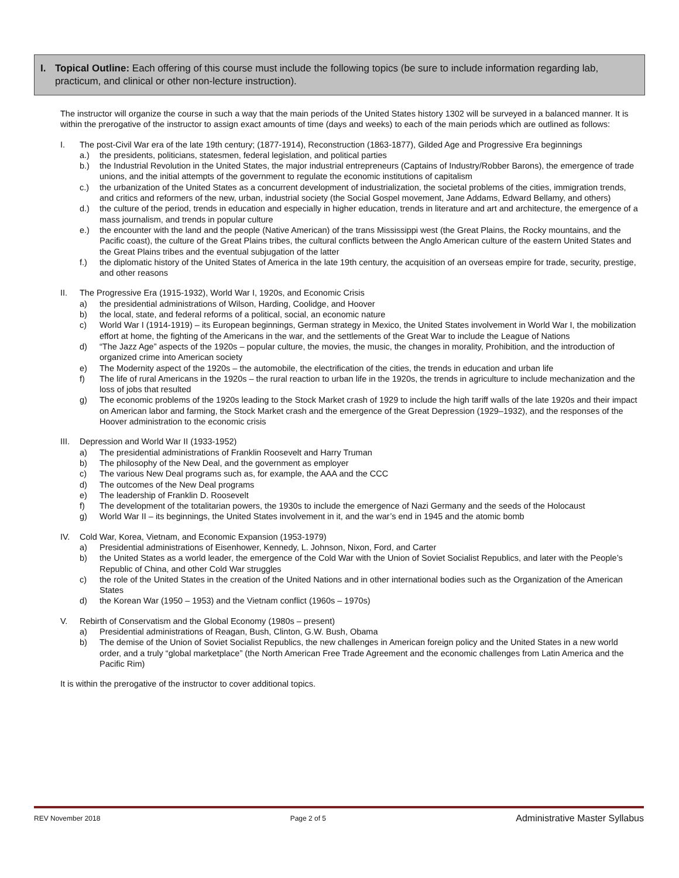I. Topical Outline: Each offering of this course must include the following topics (be sure to include information regarding lab, practicum, and clinical or other non-lecture instruction).
The instructor will organize the course in such a way that the main periods of the United States history 1302 will be surveyed in a balanced manner. It is within the prerogative of the instructor to assign exact amounts of time (days and weeks) to each of the main periods which are outlined as follows:
I. The post-Civil War era of the late 19th century; (1877-1914), Reconstruction (1863-1877), Gilded Age and Progressive Era beginnings
a.) the presidents, politicians, statesmen, federal legislation, and political parties
b.) the Industrial Revolution in the United States, the major industrial entrepreneurs (Captains of Industry/Robber Barons), the emergence of trade unions, and the initial attempts of the government to regulate the economic institutions of capitalism
c.) the urbanization of the United States as a concurrent development of industrialization, the societal problems of the cities, immigration trends, and critics and reformers of the new, urban, industrial society (the Social Gospel movement, Jane Addams, Edward Bellamy, and others)
d.) the culture of the period, trends in education and especially in higher education, trends in literature and art and architecture, the emergence of a mass journalism, and trends in popular culture
e.) the encounter with the land and the people (Native American) of the trans Mississippi west (the Great Plains, the Rocky mountains, and the Pacific coast), the culture of the Great Plains tribes, the cultural conflicts between the Anglo American culture of the eastern United States and the Great Plains tribes and the eventual subjugation of the latter
f.) the diplomatic history of the United States of America in the late 19th century, the acquisition of an overseas empire for trade, security, prestige, and other reasons
II. The Progressive Era (1915-1932), World War I, 1920s, and Economic Crisis
a) the presidential administrations of Wilson, Harding, Coolidge, and Hoover
b) the local, state, and federal reforms of a political, social, an economic nature
c) World War I (1914-1919) – its European beginnings, German strategy in Mexico, the United States involvement in World War I, the mobilization effort at home, the fighting of the Americans in the war, and the settlements of the Great War to include the League of Nations
d) “The Jazz Age” aspects of the 1920s – popular culture, the movies, the music, the changes in morality, Prohibition, and the introduction of organized crime into American society
e) The Modernity aspect of the 1920s – the automobile, the electrification of the cities, the trends in education and urban life
f) The life of rural Americans in the 1920s – the rural reaction to urban life in the 1920s, the trends in agriculture to include mechanization and the loss of jobs that resulted
g) The economic problems of the 1920s leading to the Stock Market crash of 1929 to include the high tariff walls of the late 1920s and their impact on American labor and farming, the Stock Market crash and the emergence of the Great Depression (1929–1932), and the responses of the Hoover administration to the economic crisis
III.
Depression and World War II (1933-1952)
a) The presidential administrations of Franklin Roosevelt and Harry Truman
b) The philosophy of the New Deal, and the government as employer
c) The various New Deal programs such as, for example, the AAA and the CCC
d) The outcomes of the New Deal programs
e) The leadership of Franklin D. Roosevelt
f) The development of the totalitarian powers, the 1930s to include the emergence of Nazi Germany and the seeds of the Holocaust
g) World War II – its beginnings, the United States involvement in it, and the war’s end in 1945 and the atomic bomb
IV. Cold War, Korea, Vietnam, and Economic Expansion (1953-1979)
a) Presidential administrations of Eisenhower, Kennedy, L. Johnson, Nixon, Ford, and Carter
b) the United States as a world leader, the emergence of the Cold War with the Union of Soviet Socialist Republics, and later with the People’s Republic of China, and other Cold War struggles
c) the role of the United States in the creation of the United Nations and in other international bodies such as the Organization of the American States
d) the Korean War (1950 – 1953) and the Vietnam conflict (1960s – 1970s)
V. Rebirth of Conservatism and the Global Economy (1980s – present)
a) Presidential administrations of Reagan, Bush, Clinton, G.W. Bush, Obama
b) The demise of the Union of Soviet Socialist Republics, the new challenges in American foreign policy and the United States in a new world order, and a truly “global marketplace” (the North American Free Trade Agreement and the economic challenges from Latin America and the Pacific Rim)
It is within the prerogative of the instructor to cover additional topics.
REV November 2018 Page 2 of 5 Administrative Master Syllabus